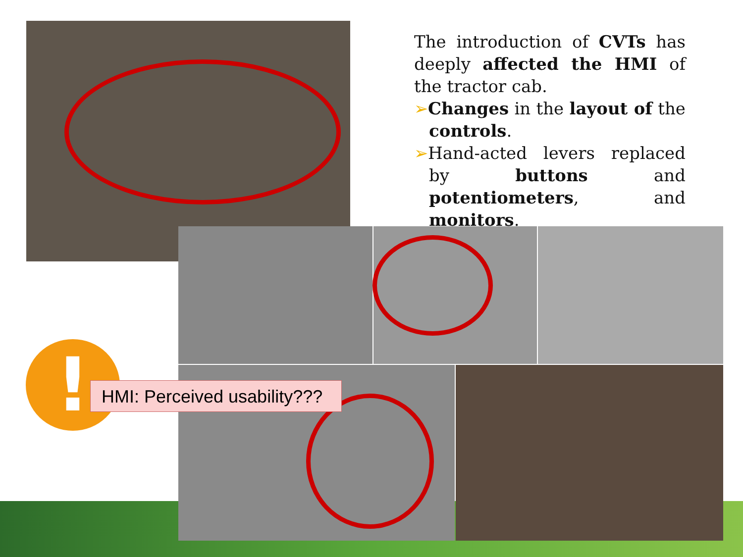The introduction of CVTs has deeply affected the HMI of the tractor cab.
➢Changes in the layout of the controls.
➢Hand-acted levers replaced by buttons and potentiometers, and monitors.
!
HMI: Perceived usability???